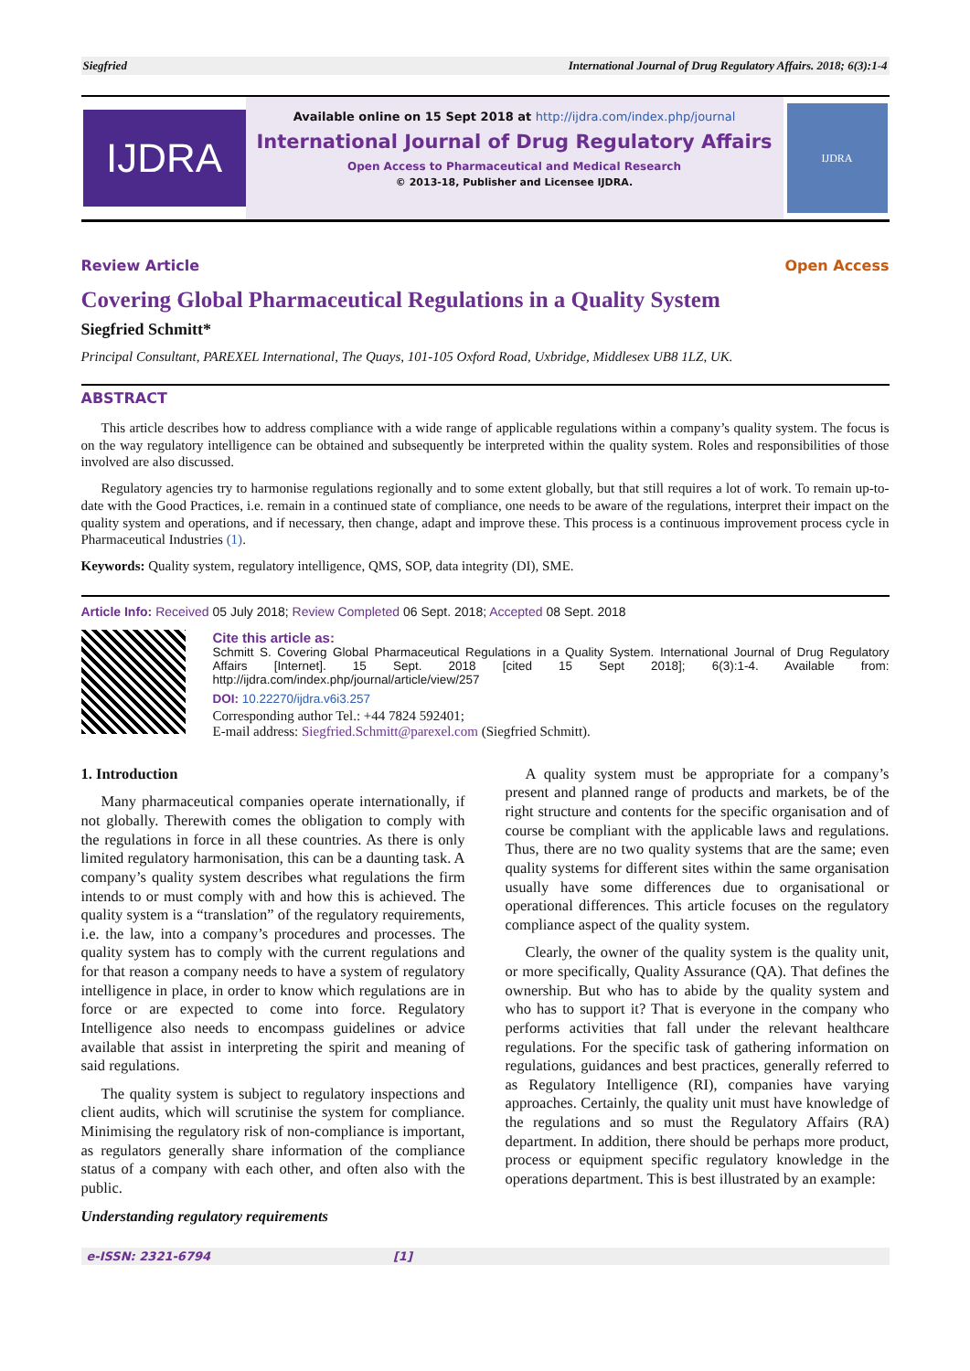Siegfried International Journal of Drug Regulatory Affairs. 2018; 6(3):1-4
IJDRA
Available online on 15 Sept 2018 at http://ijdra.com/index.php/journal
International Journal of Drug Regulatory Affairs
Open Access to Pharmaceutical and Medical Research
© 2013-18, Publisher and Licensee IJDRA.
IJDRA
Review Article Open Access
Covering Global Pharmaceutical Regulations in a Quality System
Siegfried Schmitt*
Principal Consultant, PAREXEL International, The Quays, 101-105 Oxford Road, Uxbridge, Middlesex UB8 1LZ, UK.
ABSTRACT
This article describes how to address compliance with a wide range of applicable regulations within a company’s quality system. The focus is on the way regulatory intelligence can be obtained and subsequently be interpreted within the quality system. Roles and responsibilities of those involved are also discussed.
Regulatory agencies try to harmonise regulations regionally and to some extent globally, but that still requires a lot of work. To remain up-to-date with the Good Practices, i.e. remain in a continued state of compliance, one needs to be aware of the regulations, interpret their impact on the quality system and operations, and if necessary, then change, adapt and improve these. This process is a continuous improvement process cycle in Pharmaceutical Industries (1).
Keywords: Quality system, regulatory intelligence, QMS, SOP, data integrity (DI), SME.
Article Info: Received 05 July 2018; Review Completed 06 Sept. 2018; Accepted 08 Sept. 2018
Cite this article as:
Schmitt S. Covering Global Pharmaceutical Regulations in a Quality System. International Journal of Drug Regulatory Affairs [Internet]. 15 Sept. 2018 [cited 15 Sept 2018]; 6(3):1-4. Available from: http://ijdra.com/index.php/journal/article/view/257
DOI: 10.22270/ijdra.v6i3.257
Corresponding author Tel.: +44 7824 592401;
E-mail address: Siegfried.Schmitt@parexel.com (Siegfried Schmitt).
1. Introduction
Many pharmaceutical companies operate internationally, if not globally. Therewith comes the obligation to comply with the regulations in force in all these countries. As there is only limited regulatory harmonisation, this can be a daunting task. A company’s quality system describes what regulations the firm intends to or must comply with and how this is achieved. The quality system is a “translation” of the regulatory requirements, i.e. the law, into a company’s procedures and processes. The quality system has to comply with the current regulations and for that reason a company needs to have a system of regulatory intelligence in place, in order to know which regulations are in force or are expected to come into force. Regulatory Intelligence also needs to encompass guidelines or advice available that assist in interpreting the spirit and meaning of said regulations.
The quality system is subject to regulatory inspections and client audits, which will scrutinise the system for compliance. Minimising the regulatory risk of non-compliance is important, as regulators generally share information of the compliance status of a company with each other, and often also with the public.
Understanding regulatory requirements
A quality system must be appropriate for a company’s present and planned range of products and markets, be of the right structure and contents for the specific organisation and of course be compliant with the applicable laws and regulations. Thus, there are no two quality systems that are the same; even quality systems for different sites within the same organisation usually have some differences due to organisational or operational differences. This article focuses on the regulatory compliance aspect of the quality system.
Clearly, the owner of the quality system is the quality unit, or more specifically, Quality Assurance (QA). That defines the ownership. But who has to abide by the quality system and who has to support it? That is everyone in the company who performs activities that fall under the relevant healthcare regulations. For the specific task of gathering information on regulations, guidances and best practices, generally referred to as Regulatory Intelligence (RI), companies have varying approaches. Certainly, the quality unit must have knowledge of the regulations and so must the Regulatory Affairs (RA) department. In addition, there should be perhaps more product, process or equipment specific regulatory knowledge in the operations department. This is best illustrated by an example:
e-ISSN: 2321-6794 [1]